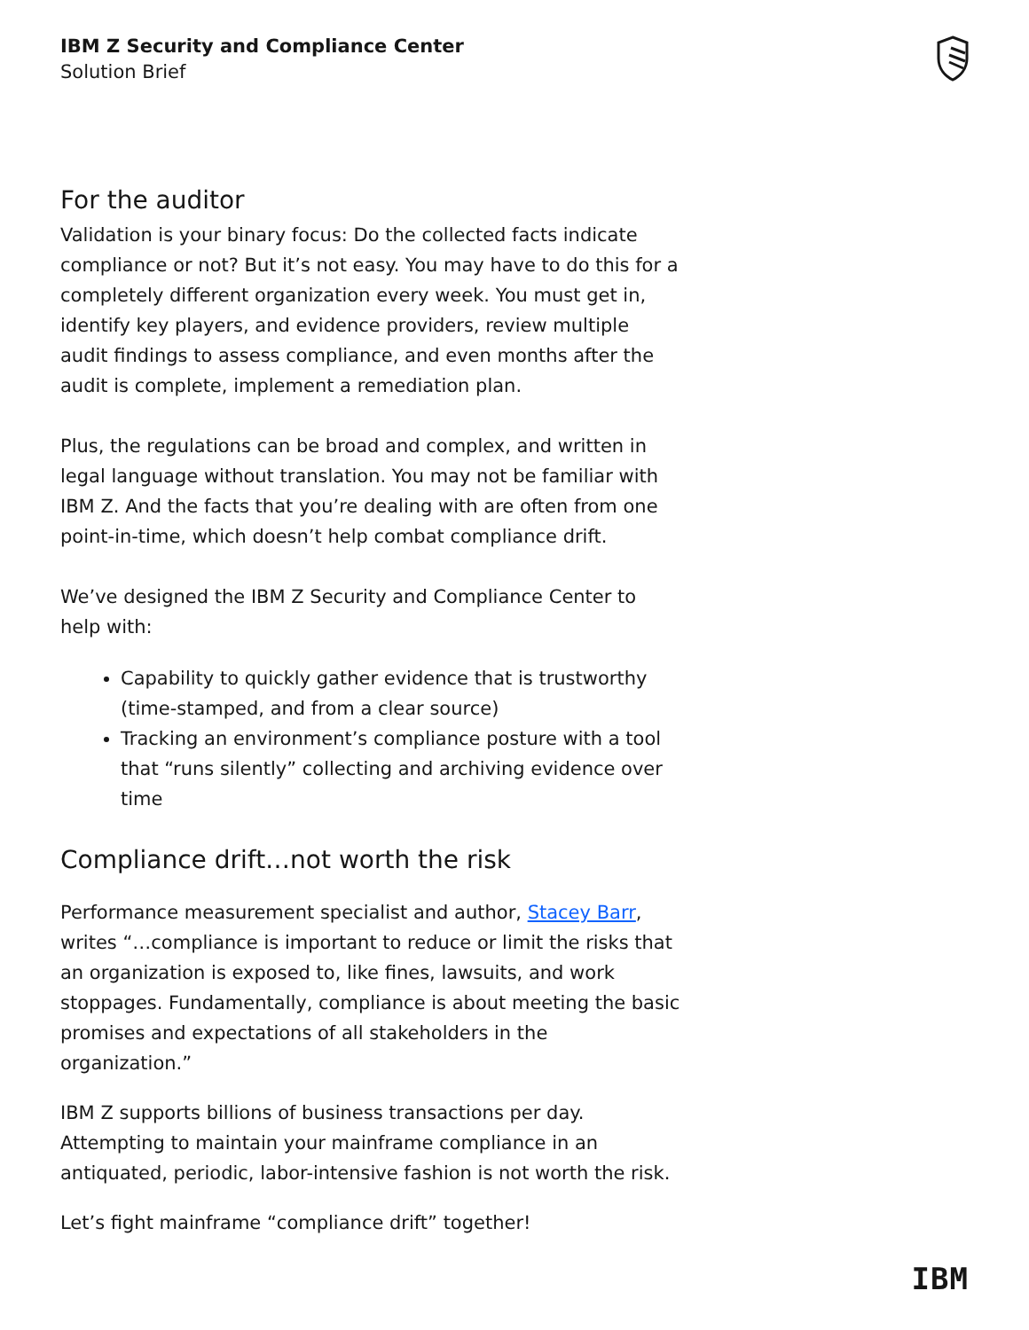IBM Z Security and Compliance Center
Solution Brief
For the auditor
Validation is your binary focus: Do the collected facts indicate compliance or not? But it’s not easy. You may have to do this for a completely different organization every week. You must get in, identify key players, and evidence providers, review multiple audit findings to assess compliance, and even months after the audit is complete, implement a remediation plan.
Plus, the regulations can be broad and complex, and written in legal language without translation. You may not be familiar with IBM Z. And the facts that you’re dealing with are often from one point-in-time, which doesn’t help combat compliance drift.
We’ve designed the IBM Z Security and Compliance Center to help with:
Capability to quickly gather evidence that is trustworthy (time-stamped, and from a clear source)
Tracking an environment’s compliance posture with a tool that “runs silently” collecting and archiving evidence over time
Compliance drift…not worth the risk
Performance measurement specialist and author, Stacey Barr, writes “…compliance is important to reduce or limit the risks that an organization is exposed to, like fines, lawsuits, and work stoppages. Fundamentally, compliance is about meeting the basic promises and expectations of all stakeholders in the organization.”
IBM Z supports billions of business transactions per day. Attempting to maintain your mainframe compliance in an antiquated, periodic, labor-intensive fashion is not worth the risk.
Let’s fight mainframe “compliance drift” together!
IBM